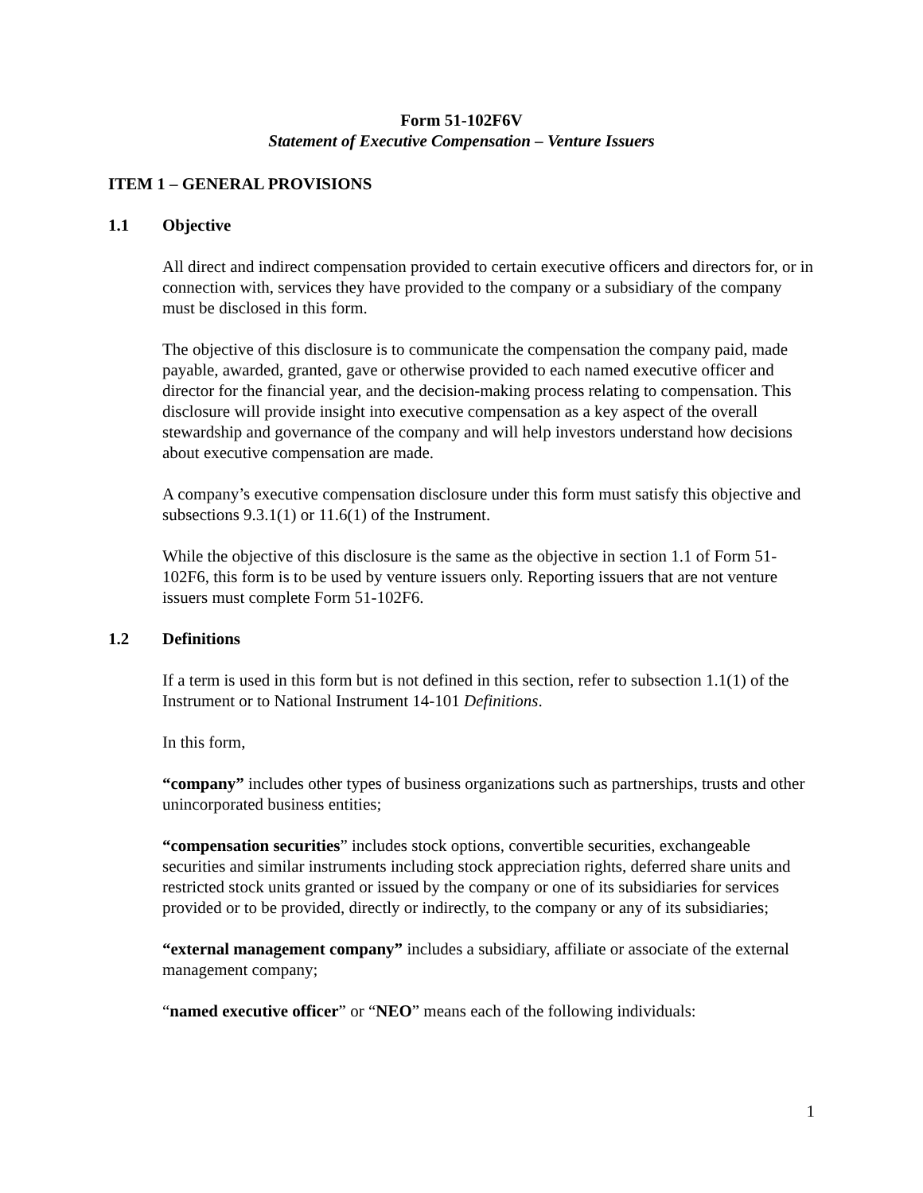Form 51-102F6V
Statement of Executive Compensation – Venture Issuers
ITEM 1 – GENERAL PROVISIONS
1.1 Objective
All direct and indirect compensation provided to certain executive officers and directors for, or in connection with, services they have provided to the company or a subsidiary of the company must be disclosed in this form.
The objective of this disclosure is to communicate the compensation the company paid, made payable, awarded, granted, gave or otherwise provided to each named executive officer and director for the financial year, and the decision-making process relating to compensation. This disclosure will provide insight into executive compensation as a key aspect of the overall stewardship and governance of the company and will help investors understand how decisions about executive compensation are made.
A company’s executive compensation disclosure under this form must satisfy this objective and subsections 9.3.1(1) or 11.6(1) of the Instrument.
While the objective of this disclosure is the same as the objective in section 1.1 of Form 51-102F6, this form is to be used by venture issuers only. Reporting issuers that are not venture issuers must complete Form 51-102F6.
1.2 Definitions
If a term is used in this form but is not defined in this section, refer to subsection 1.1(1) of the Instrument or to National Instrument 14-101 Definitions.
In this form,
“company” includes other types of business organizations such as partnerships, trusts and other unincorporated business entities;
“compensation securities” includes stock options, convertible securities, exchangeable securities and similar instruments including stock appreciation rights, deferred share units and restricted stock units granted or issued by the company or one of its subsidiaries for services provided or to be provided, directly or indirectly, to the company or any of its subsidiaries;
“external management company” includes a subsidiary, affiliate or associate of the external management company;
“named executive officer” or “NEO” means each of the following individuals:
1